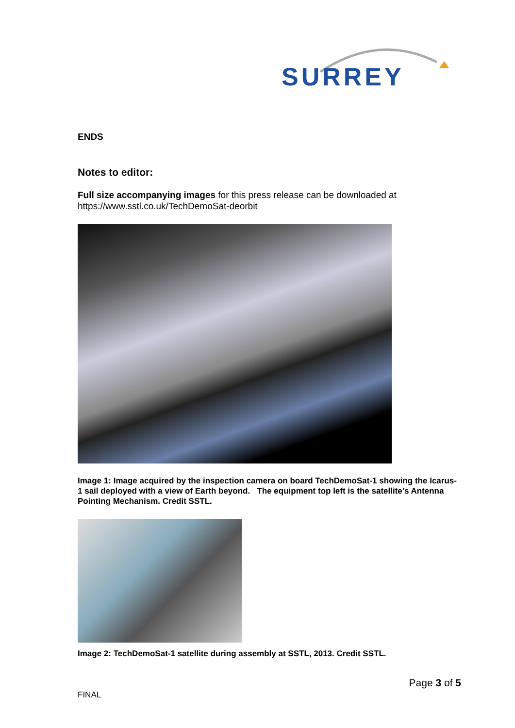SURREY
ENDS
Notes to editor:
Full size accompanying images for this press release can be downloaded at https://www.sstl.co.uk/TechDemoSat-deorbit
Image 1: Image acquired by the inspection camera on board TechDemoSat-1 showing the Icarus-1 sail deployed with a view of Earth beyond. The equipment top left is the satellite’s Antenna Pointing Mechanism. Credit SSTL.
Image 2: TechDemoSat-1 satellite during assembly at SSTL, 2013. Credit SSTL.
Page 3 of 5
FINAL